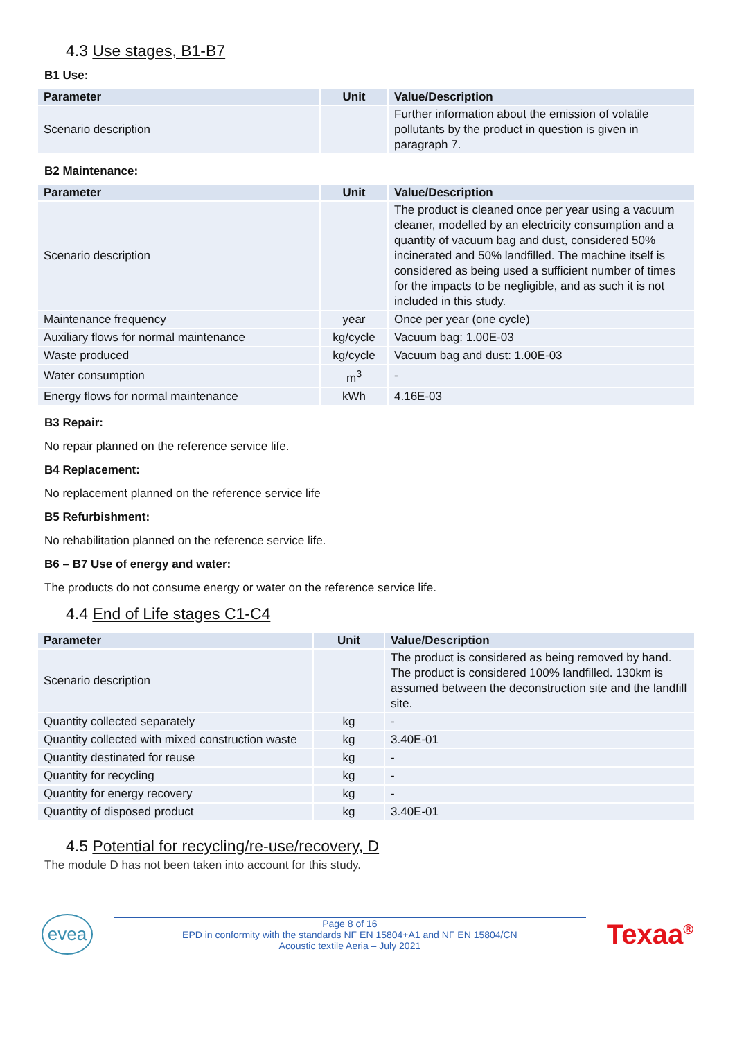4.3 Use stages, B1-B7
B1 Use:
| Parameter | Unit | Value/Description |
| --- | --- | --- |
| Scenario description | | Further information about the emission of volatile pollutants by the product in question is given in paragraph 7. |
B2 Maintenance:
| Parameter | Unit | Value/Description |
| --- | --- | --- |
| Scenario description | | The product is cleaned once per year using a vacuum cleaner, modelled by an electricity consumption and a quantity of vacuum bag and dust, considered 50% incinerated and 50% landfilled. The machine itself is considered as being used a sufficient number of times for the impacts to be negligible, and as such it is not included in this study. |
| Maintenance frequency | year | Once per year (one cycle) |
| Auxiliary flows for normal maintenance | kg/cycle | Vacuum bag: 1.00E-03 |
| Waste produced | kg/cycle | Vacuum bag and dust: 1.00E-03 |
| Water consumption | m<sup>3</sup> | - |
| Energy flows for normal maintenance | kWh | 4.16E-03 |
B3 Repair:
No repair planned on the reference service life.
B4 Replacement:
No replacement planned on the reference service life
B5 Refurbishment:
No rehabilitation planned on the reference service life.
B6 – B7 Use of energy and water:
The products do not consume energy or water on the reference service life.
4.4 End of Life stages C1-C4
| Parameter | Unit | Value/Description |
| --- | --- | --- |
| Scenario description | | The product is considered as being removed by hand. The product is considered 100% landfilled. 130km is assumed between the deconstruction site and the landfill site. |
| Quantity collected separately | kg | - |
| Quantity collected with mixed construction waste | kg | 3.40E-01 |
| Quantity destinated for reuse | kg | - |
| Quantity for recycling | kg | - |
| Quantity for energy recovery | kg | - |
| Quantity of disposed product | kg | 3.40E-01 |
4.5 Potential for recycling/re-use/recovery, D
The module D has not been taken into account for this study.
evea
Page 8 of 16
EPD in conformity with the standards NF EN 15804+A1 and NF EN 15804/CN
Acoustic textile Aeria – July 2021
Texaa<sup>®</sup>